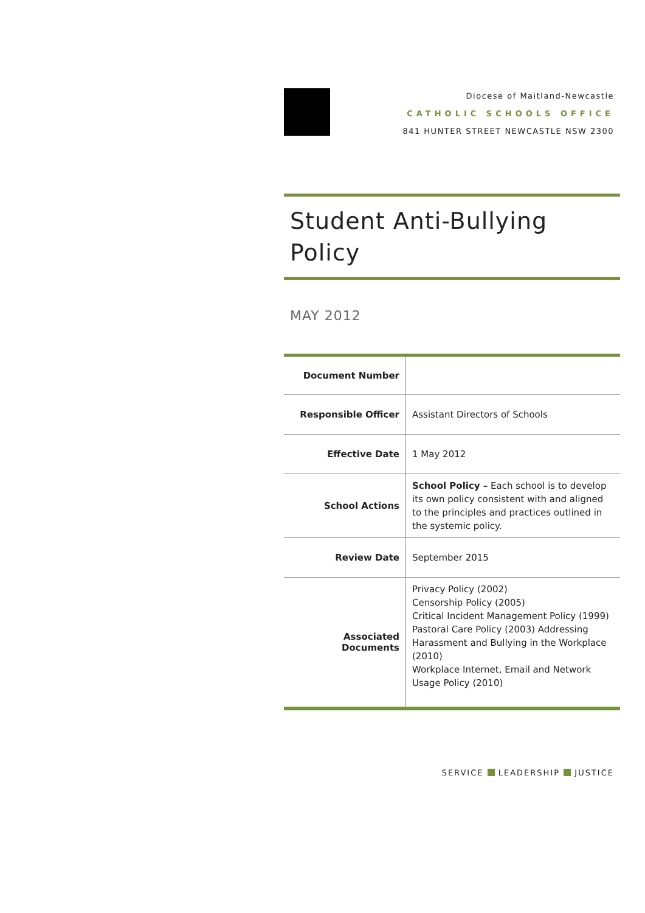Diocese of Maitland-Newcastle
CATHOLIC SCHOOLS OFFICE
841 HUNTER STREET NEWCASTLE NSW 2300
Student Anti-Bullying
Policy
MAY 2012
| Document Number | |
| Responsible Officer | Assistant Directors of Schools |
| Effective Date | 1 May 2012 |
| School Actions | School Policy – Each school is to develop its own policy consistent with and aligned to the principles and practices outlined in the systemic policy. |
| Review Date | September 2015 |
| Associated Documents | Privacy Policy (2002) Censorship Policy (2005) Critical Incident Management Policy (1999) Pastoral Care Policy (2003) Addressing Harassment and Bullying in the Workplace (2010) Workplace Internet, Email and Network Usage Policy (2010) |
SERVICE LEADERSHIP JUSTICE